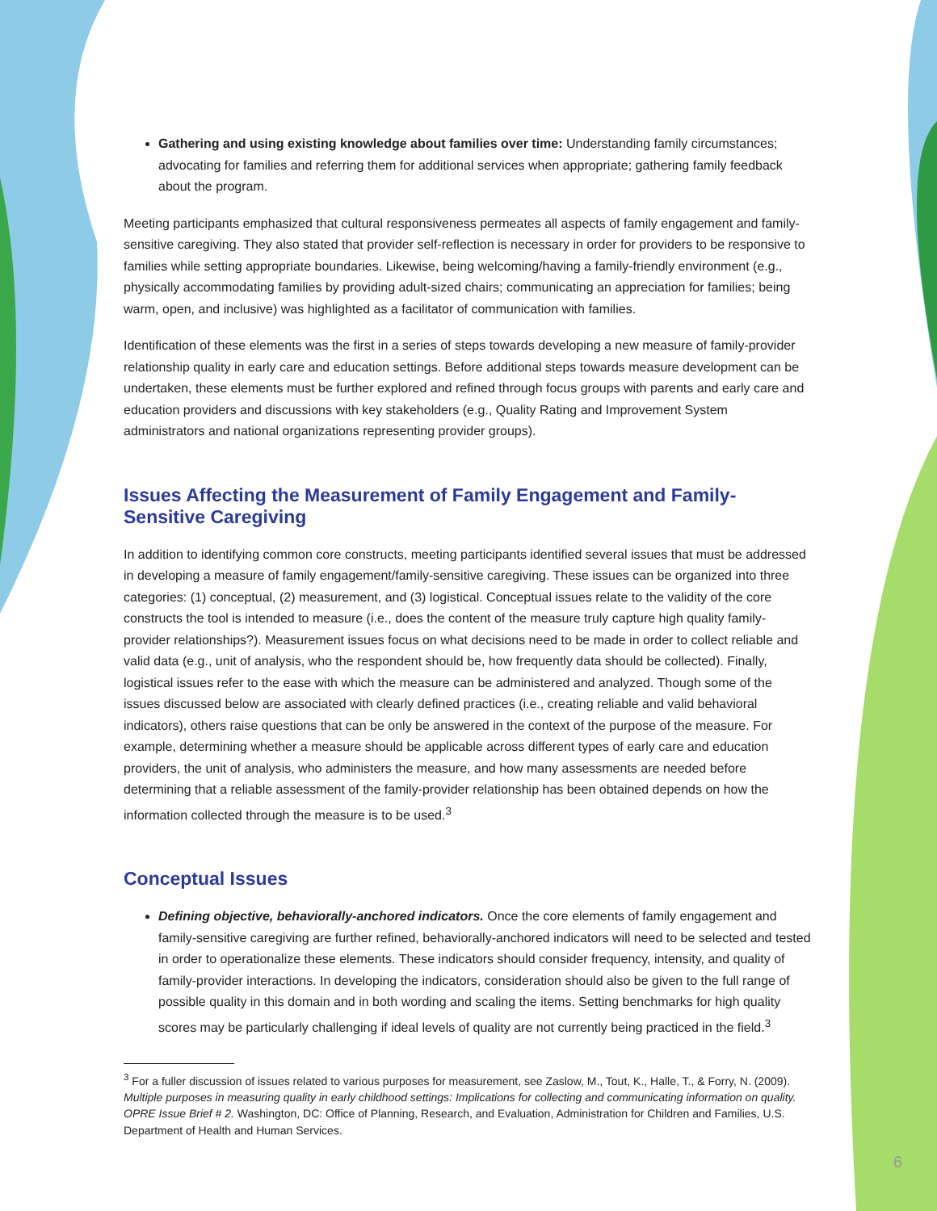Gathering and using existing knowledge about families over time: Understanding family circumstances; advocating for families and referring them for additional services when appropriate; gathering family feedback about the program.
Meeting participants emphasized that cultural responsiveness permeates all aspects of family engagement and family-sensitive caregiving. They also stated that provider self-reflection is necessary in order for providers to be responsive to families while setting appropriate boundaries. Likewise, being welcoming/having a family-friendly environment (e.g., physically accommodating families by providing adult-sized chairs; communicating an appreciation for families; being warm, open, and inclusive) was highlighted as a facilitator of communication with families.
Identification of these elements was the first in a series of steps towards developing a new measure of family-provider relationship quality in early care and education settings. Before additional steps towards measure development can be undertaken, these elements must be further explored and refined through focus groups with parents and early care and education providers and discussions with key stakeholders (e.g., Quality Rating and Improvement System administrators and national organizations representing provider groups).
Issues Affecting the Measurement of Family Engagement and Family-Sensitive Caregiving
In addition to identifying common core constructs, meeting participants identified several issues that must be addressed in developing a measure of family engagement/family-sensitive caregiving. These issues can be organized into three categories: (1) conceptual, (2) measurement, and (3) logistical. Conceptual issues relate to the validity of the core constructs the tool is intended to measure (i.e., does the content of the measure truly capture high quality family-provider relationships?). Measurement issues focus on what decisions need to be made in order to collect reliable and valid data (e.g., unit of analysis, who the respondent should be, how frequently data should be collected). Finally, logistical issues refer to the ease with which the measure can be administered and analyzed. Though some of the issues discussed below are associated with clearly defined practices (i.e., creating reliable and valid behavioral indicators), others raise questions that can be only be answered in the context of the purpose of the measure. For example, determining whether a measure should be applicable across different types of early care and education providers, the unit of analysis, who administers the measure, and how many assessments are needed before determining that a reliable assessment of the family-provider relationship has been obtained depends on how the information collected through the measure is to be used.<sup>3</sup>
Conceptual Issues
Defining objective, behaviorally-anchored indicators. Once the core elements of family engagement and family-sensitive caregiving are further refined, behaviorally-anchored indicators will need to be selected and tested in order to operationalize these elements. These indicators should consider frequency, intensity, and quality of family-provider interactions. In developing the indicators, consideration should also be given to the full range of possible quality in this domain and in both wording and scaling the items. Setting benchmarks for high quality scores may be particularly challenging if ideal levels of quality are not currently being practiced in the field.<sup>3</sup>
<sup>3</sup> For a fuller discussion of issues related to various purposes for measurement, see Zaslow, M., Tout, K., Halle, T., & Forry, N. (2009). Multiple purposes in measuring quality in early childhood settings: Implications for collecting and communicating information on quality. OPRE Issue Brief # 2. Washington, DC: Office of Planning, Research, and Evaluation, Administration for Children and Families, U.S. Department of Health and Human Services.
6